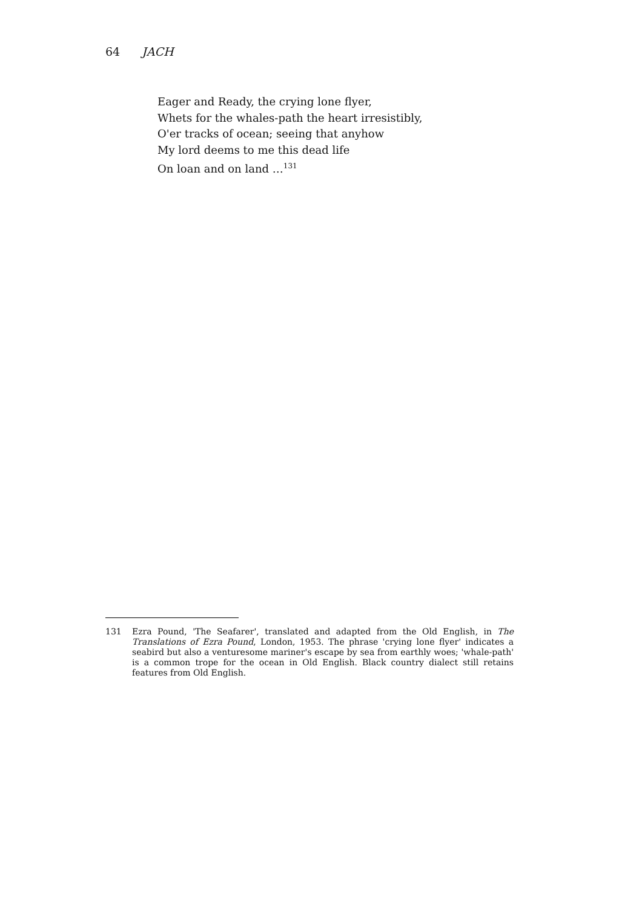64 JACH
Eager and Ready, the crying lone flyer,
Whets for the whales-path the heart irresistibly,
O'er tracks of ocean; seeing that anyhow
My lord deems to me this dead life
On loan and on land …<sup>131</sup>
131 Ezra Pound, 'The Seafarer', translated and adapted from the Old English, in The Translations of Ezra Pound, London, 1953. The phrase 'crying lone flyer' indicates a seabird but also a venturesome mariner's escape by sea from earthly woes; 'whale-path' is a common trope for the ocean in Old English. Black country dialect still retains features from Old English.